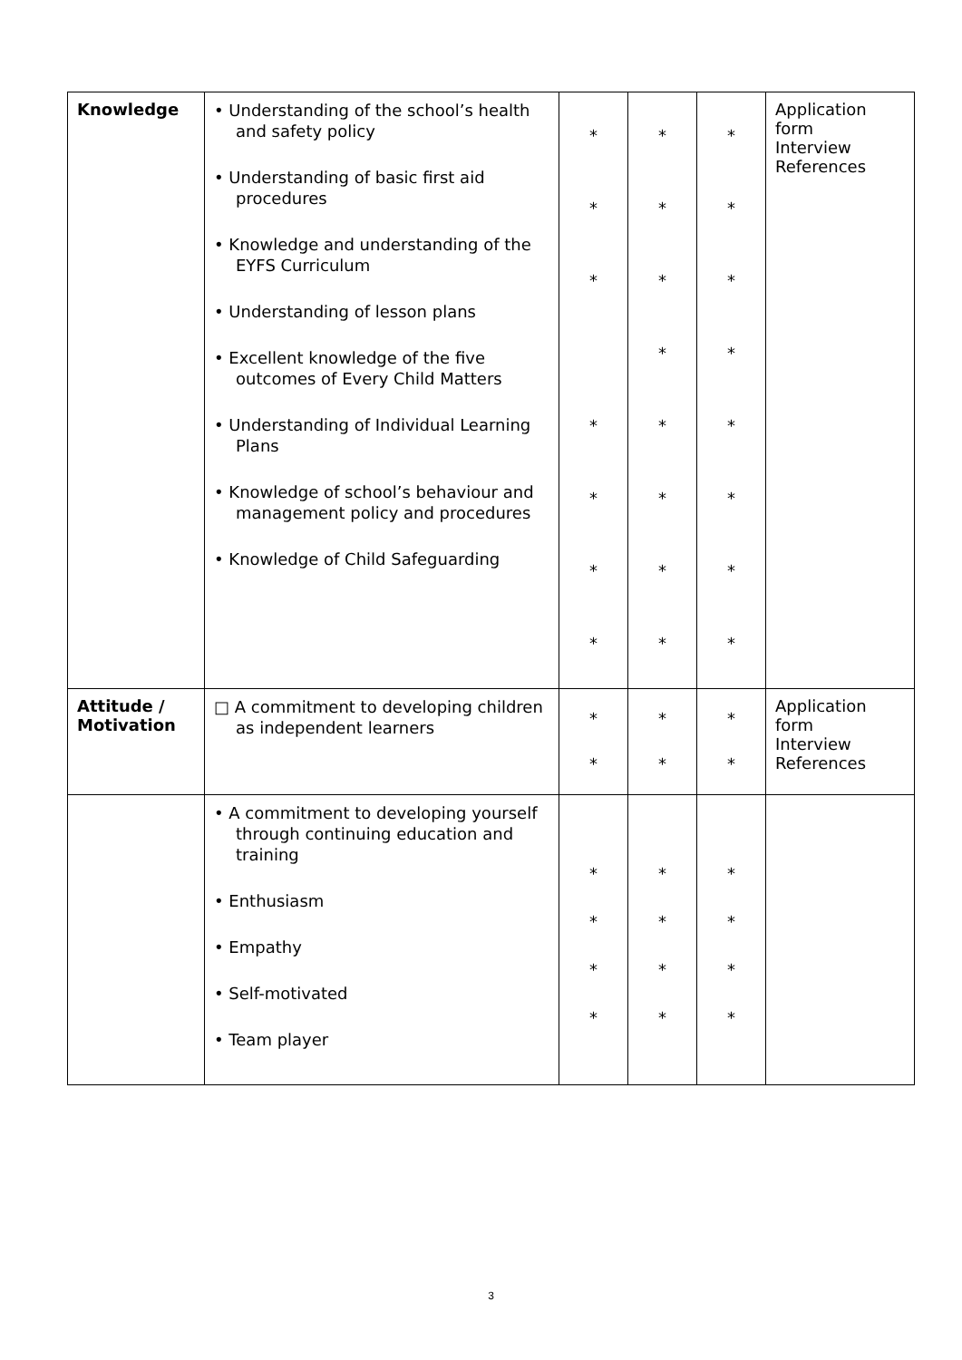| Knowledge | • Understanding of the school’s health and safety policy • Understanding of basic first aid procedures • Knowledge and understanding of the EYFS Curriculum • Understanding of lesson plans • Excellent knowledge of the five outcomes of Every Child Matters • Understanding of Individual Learning Plans • Knowledge of school’s behaviour and management policy and procedures • Knowledge of Child Safeguarding | * * * * * * * | * * * * * * * * | * * * * * * * * | Application form Interview References |
| Attitude / Motivation | □ A commitment to developing children as independent learners | * * | * * | * * | Application form Interview References |
| | • A commitment to developing yourself through continuing education and training • Enthusiasm • Empathy • Self-motivated • Team player | * * * * | * * * * | * * * * | |
3